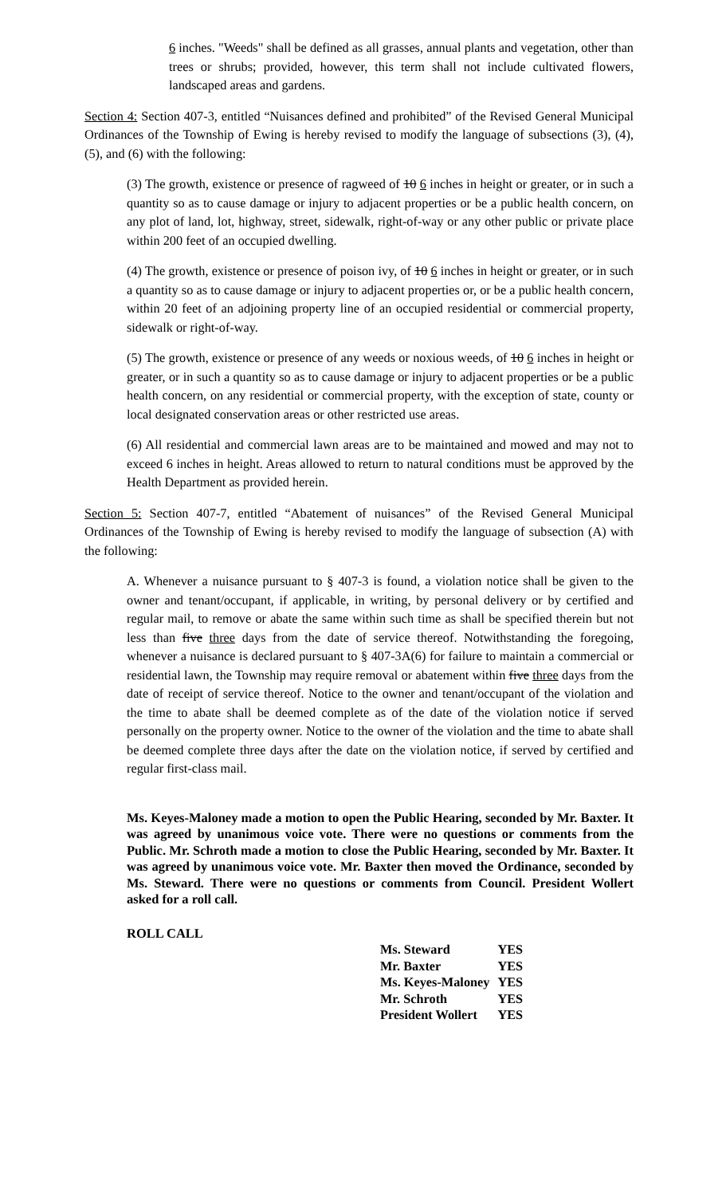6 inches. "Weeds" shall be defined as all grasses, annual plants and vegetation, other than trees or shrubs; provided, however, this term shall not include cultivated flowers, landscaped areas and gardens.
Section 4: Section 407-3, entitled “Nuisances defined and prohibited” of the Revised General Municipal Ordinances of the Township of Ewing is hereby revised to modify the language of subsections (3), (4), (5), and (6) with the following:
(3) The growth, existence or presence of ragweed of 10 6 inches in height or greater, or in such a quantity so as to cause damage or injury to adjacent properties or be a public health concern, on any plot of land, lot, highway, street, sidewalk, right-of-way or any other public or private place within 200 feet of an occupied dwelling.
(4) The growth, existence or presence of poison ivy, of 10 6 inches in height or greater, or in such a quantity so as to cause damage or injury to adjacent properties or, or be a public health concern, within 20 feet of an adjoining property line of an occupied residential or commercial property, sidewalk or right-of-way.
(5) The growth, existence or presence of any weeds or noxious weeds, of 10 6 inches in height or greater, or in such a quantity so as to cause damage or injury to adjacent properties or be a public health concern, on any residential or commercial property, with the exception of state, county or local designated conservation areas or other restricted use areas.
(6) All residential and commercial lawn areas are to be maintained and mowed and may not to exceed 6 inches in height. Areas allowed to return to natural conditions must be approved by the Health Department as provided herein.
Section 5: Section 407-7, entitled “Abatement of nuisances” of the Revised General Municipal Ordinances of the Township of Ewing is hereby revised to modify the language of subsection (A) with the following:
A. Whenever a nuisance pursuant to § 407-3 is found, a violation notice shall be given to the owner and tenant/occupant, if applicable, in writing, by personal delivery or by certified and regular mail, to remove or abate the same within such time as shall be specified therein but not less than five three days from the date of service thereof. Notwithstanding the foregoing, whenever a nuisance is declared pursuant to § 407-3A(6) for failure to maintain a commercial or residential lawn, the Township may require removal or abatement within five three days from the date of receipt of service thereof. Notice to the owner and tenant/occupant of the violation and the time to abate shall be deemed complete as of the date of the violation notice if served personally on the property owner. Notice to the owner of the violation and the time to abate shall be deemed complete three days after the date on the violation notice, if served by certified and regular first-class mail.
Ms. Keyes-Maloney made a motion to open the Public Hearing, seconded by Mr. Baxter. It was agreed by unanimous voice vote. There were no questions or comments from the Public. Mr. Schroth made a motion to close the Public Hearing, seconded by Mr. Baxter. It was agreed by unanimous voice vote. Mr. Baxter then moved the Ordinance, seconded by Ms. Steward. There were no questions or comments from Council. President Wollert asked for a roll call.
ROLL CALL
| Ms. Steward | YES |
| Mr. Baxter | YES |
| Ms. Keyes-Maloney | YES |
| Mr. Schroth | YES |
| President Wollert | YES |